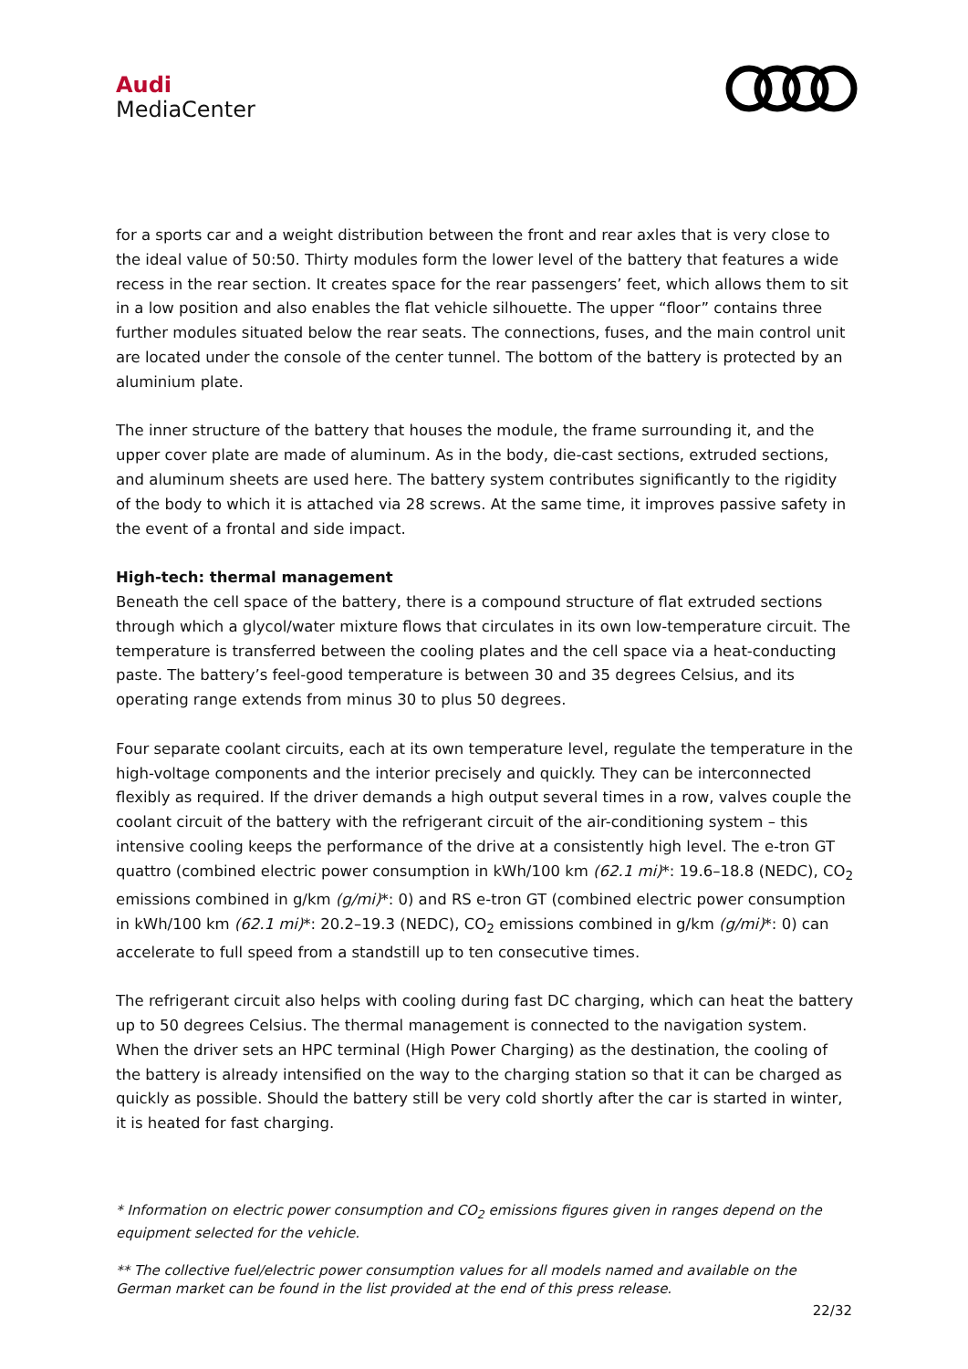Audi
MediaCenter
for a sports car and a weight distribution between the front and rear axles that is very close to the ideal value of 50:50. Thirty modules form the lower level of the battery that features a wide recess in the rear section. It creates space for the rear passengers’ feet, which allows them to sit in a low position and also enables the flat vehicle silhouette. The upper “floor” contains three further modules situated below the rear seats. The connections, fuses, and the main control unit are located under the console of the center tunnel. The bottom of the battery is protected by an aluminium plate.
The inner structure of the battery that houses the module, the frame surrounding it, and the upper cover plate are made of aluminum. As in the body, die-cast sections, extruded sections, and aluminum sheets are used here. The battery system contributes significantly to the rigidity of the body to which it is attached via 28 screws. At the same time, it improves passive safety in the event of a frontal and side impact.
High-tech: thermal management
Beneath the cell space of the battery, there is a compound structure of flat extruded sections through which a glycol/water mixture flows that circulates in its own low-temperature circuit. The temperature is transferred between the cooling plates and the cell space via a heat-conducting paste. The battery’s feel-good temperature is between 30 and 35 degrees Celsius, and its operating range extends from minus 30 to plus 50 degrees.
Four separate coolant circuits, each at its own temperature level, regulate the temperature in the high-voltage components and the interior precisely and quickly. They can be interconnected flexibly as required. If the driver demands a high output several times in a row, valves couple the coolant circuit of the battery with the refrigerant circuit of the air-conditioning system – this intensive cooling keeps the performance of the drive at a consistently high level. The e-tron GT quattro (combined electric power consumption in kWh/100 km (62.1 mi)*: 19.6–18.8 (NEDC), CO<sub>2</sub> emissions combined in g/km (g/mi)*: 0) and RS e-tron GT (combined electric power consumption in kWh/100 km (62.1 mi)*: 20.2–19.3 (NEDC), CO<sub>2</sub> emissions combined in g/km (g/mi)*: 0) can accelerate to full speed from a standstill up to ten consecutive times.
The refrigerant circuit also helps with cooling during fast DC charging, which can heat the battery up to 50 degrees Celsius. The thermal management is connected to the navigation system. When the driver sets an HPC terminal (High Power Charging) as the destination, the cooling of the battery is already intensified on the way to the charging station so that it can be charged as quickly as possible. Should the battery still be very cold shortly after the car is started in winter, it is heated for fast charging.
* Information on electric power consumption and CO<sub>2</sub> emissions figures given in ranges depend on the equipment selected for the vehicle.
** The collective fuel/electric power consumption values for all models named and available on the German market can be found in the list provided at the end of this press release.
22/32